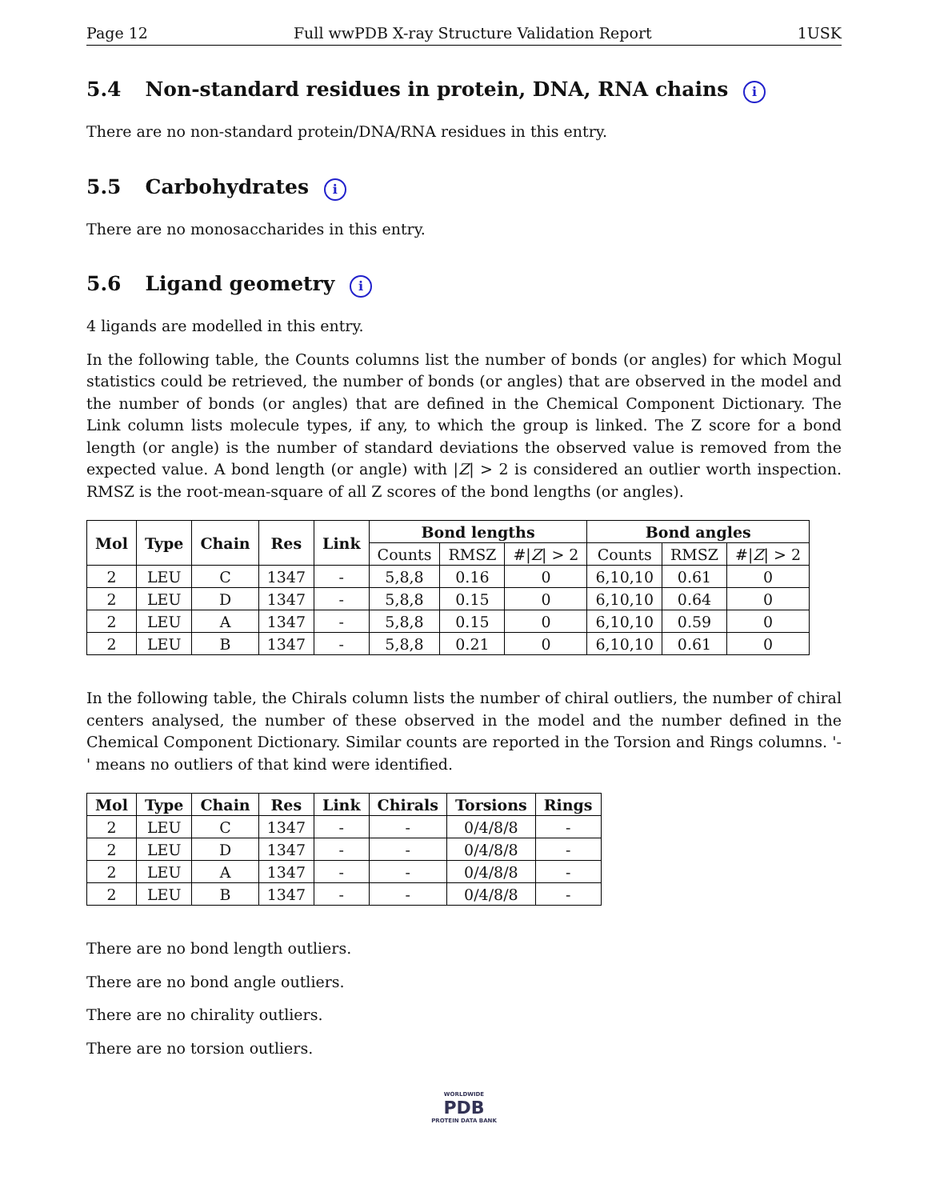Page 12 Full wwPDB X-ray Structure Validation Report 1USK
5.4 Non-standard residues in protein, DNA, RNA chains i
There are no non-standard protein/DNA/RNA residues in this entry.
5.5 Carbohydrates i
There are no monosaccharides in this entry.
5.6 Ligand geometry i
4 ligands are modelled in this entry.
In the following table, the Counts columns list the number of bonds (or angles) for which Mogul statistics could be retrieved, the number of bonds (or angles) that are observed in the model and the number of bonds (or angles) that are defined in the Chemical Component Dictionary. The Link column lists molecule types, if any, to which the group is linked. The Z score for a bond length (or angle) is the number of standard deviations the observed value is removed from the expected value. A bond length (or angle) with |Z| > 2 is considered an outlier worth inspection. RMSZ is the root-mean-square of all Z scores of the bond lengths (or angles).
| Mol | Type | Chain | Res | Link | Bond lengths | | | Bond angles | | |
| --- | --- | --- | --- | --- | --- | --- | --- | --- | --- | --- |
| | | | | | Counts | RMSZ | #/ Z / > 2 | Counts | RMSZ | #/ Z / > 2 |
| 2 | LEU | C | 1347 | - | 5,8,8 | 0.16 | 0 | 6,10,10 | 0.61 | 0 |
| 2 | LEU | D | 1347 | - | 5,8,8 | 0.15 | 0 | 6,10,10 | 0.64 | 0 |
| 2 | LEU | A | 1347 | - | 5,8,8 | 0.15 | 0 | 6,10,10 | 0.59 | 0 |
| 2 | LEU | B | 1347 | - | 5,8,8 | 0.21 | 0 | 6,10,10 | 0.61 | 0 |
In the following table, the Chirals column lists the number of chiral outliers, the number of chiral centers analysed, the number of these observed in the model and the number defined in the Chemical Component Dictionary. Similar counts are reported in the Torsion and Rings columns. '-' means no outliers of that kind were identified.
| Mol | Type | Chain | Res | Link | Chirals | Torsions | Rings |
| --- | --- | --- | --- | --- | --- | --- | --- |
| 2 | LEU | C | 1347 | - | - | 0/4/8/8 | - |
| 2 | LEU | D | 1347 | - | - | 0/4/8/8 | - |
| 2 | LEU | A | 1347 | - | - | 0/4/8/8 | - |
| 2 | LEU | B | 1347 | - | - | 0/4/8/8 | - |
There are no bond length outliers.
There are no bond angle outliers.
There are no chirality outliers.
There are no torsion outliers.
WORLDWIDE
PDB
PROTEIN DATA BANK